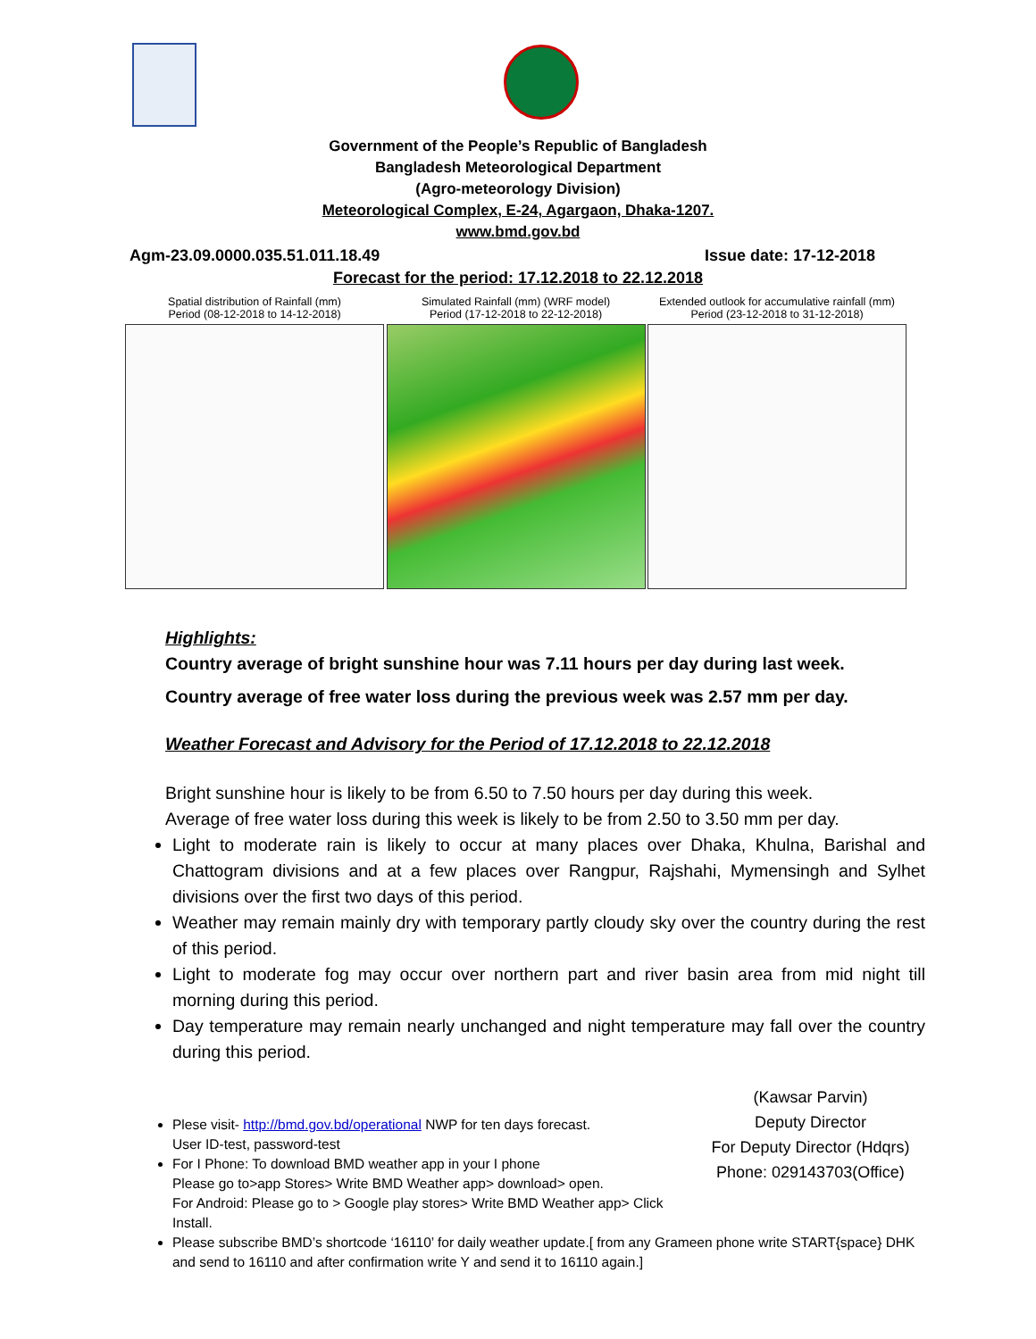Government of the People’s Republic of Bangladesh
Bangladesh Meteorological Department
(Agro-meteorology Division)
Meteorological Complex, E-24, Agargaon, Dhaka-1207.
www.bmd.gov.bd
Agm-23.09.0000.035.51.011.18.49 Issue date: 17-12-2018
Forecast for the period: 17.12.2018 to 22.12.2018
Spatial distribution of Rainfall (mm)
Period (08-12-2018 to 14-12-2018)
Simulated Rainfall (mm) (WRF model)
Period (17-12-2018 to 22-12-2018)
Extended outlook for accumulative rainfall (mm)
Period (23-12-2018 to 31-12-2018)
Highlights:
Country average of bright sunshine hour was 7.11 hours per day during last week.
Country average of free water loss during the previous week was 2.57 mm per day.
Weather Forecast and Advisory for the Period of 17.12.2018 to 22.12.2018
Bright sunshine hour is likely to be from 6.50 to 7.50 hours per day during this week.
Average of free water loss during this week is likely to be from 2.50 to 3.50 mm per day.
Light to moderate rain is likely to occur at many places over Dhaka, Khulna, Barishal and Chattogram divisions and at a few places over Rangpur, Rajshahi, Mymensingh and Sylhet divisions over the first two days of this period.
Weather may remain mainly dry with temporary partly cloudy sky over the country during the rest of this period.
Light to moderate fog may occur over northern part and river basin area from mid night till morning during this period.
Day temperature may remain nearly unchanged and night temperature may fall over the country during this period.
Plese visit- http://bmd.gov.bd/operational NWP for ten days forecast.
User ID-test, password-test
For I Phone: To download BMD weather app in your I phone
Please go to>app Stores> Write BMD Weather app> download> open.
For Android: Please go to > Google play stores> Write BMD Weather app> Click Install.
(Kawsar Parvin)
Deputy Director
For Deputy Director (Hdqrs)
Phone: 029143703(Office)
Please subscribe BMD’s shortcode ‘16110’ for daily weather update.[ from any Grameen phone write START{space} DHK and send to 16110 and after confirmation write Y and send it to 16110 again.]